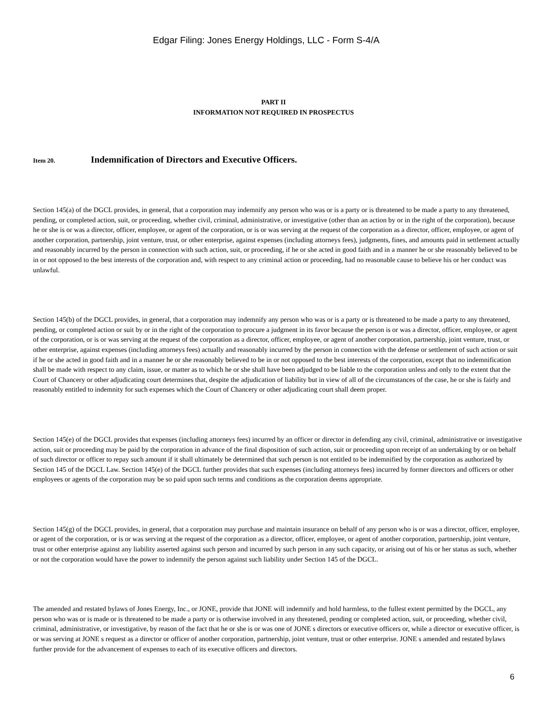Edgar Filing: Jones Energy Holdings, LLC - Form S-4/A
PART II
INFORMATION NOT REQUIRED IN PROSPECTUS
Item 20. Indemnification of Directors and Executive Officers.
Section 145(a) of the DGCL provides, in general, that a corporation may indemnify any person who was or is a party or is threatened to be made a party to any threatened, pending, or completed action, suit, or proceeding, whether civil, criminal, administrative, or investigative (other than an action by or in the right of the corporation), because he or she is or was a director, officer, employee, or agent of the corporation, or is or was serving at the request of the corporation as a director, officer, employee, or agent of another corporation, partnership, joint venture, trust, or other enterprise, against expenses (including attorneys fees), judgments, fines, and amounts paid in settlement actually and reasonably incurred by the person in connection with such action, suit, or proceeding, if he or she acted in good faith and in a manner he or she reasonably believed to be in or not opposed to the best interests of the corporation and, with respect to any criminal action or proceeding, had no reasonable cause to believe his or her conduct was unlawful.
Section 145(b) of the DGCL provides, in general, that a corporation may indemnify any person who was or is a party or is threatened to be made a party to any threatened, pending, or completed action or suit by or in the right of the corporation to procure a judgment in its favor because the person is or was a director, officer, employee, or agent of the corporation, or is or was serving at the request of the corporation as a director, officer, employee, or agent of another corporation, partnership, joint venture, trust, or other enterprise, against expenses (including attorneys fees) actually and reasonably incurred by the person in connection with the defense or settlement of such action or suit if he or she acted in good faith and in a manner he or she reasonably believed to be in or not opposed to the best interests of the corporation, except that no indemnification shall be made with respect to any claim, issue, or matter as to which he or she shall have been adjudged to be liable to the corporation unless and only to the extent that the Court of Chancery or other adjudicating court determines that, despite the adjudication of liability but in view of all of the circumstances of the case, he or she is fairly and reasonably entitled to indemnity for such expenses which the Court of Chancery or other adjudicating court shall deem proper.
Section 145(e) of the DGCL provides that expenses (including attorneys fees) incurred by an officer or director in defending any civil, criminal, administrative or investigative action, suit or proceeding may be paid by the corporation in advance of the final disposition of such action, suit or proceeding upon receipt of an undertaking by or on behalf of such director or officer to repay such amount if it shall ultimately be determined that such person is not entitled to be indemnified by the corporation as authorized by Section 145 of the DGCL Law. Section 145(e) of the DGCL further provides that such expenses (including attorneys fees) incurred by former directors and officers or other employees or agents of the corporation may be so paid upon such terms and conditions as the corporation deems appropriate.
Section 145(g) of the DGCL provides, in general, that a corporation may purchase and maintain insurance on behalf of any person who is or was a director, officer, employee, or agent of the corporation, or is or was serving at the request of the corporation as a director, officer, employee, or agent of another corporation, partnership, joint venture, trust or other enterprise against any liability asserted against such person and incurred by such person in any such capacity, or arising out of his or her status as such, whether or not the corporation would have the power to indemnify the person against such liability under Section 145 of the DGCL.
The amended and restated bylaws of Jones Energy, Inc., or JONE, provide that JONE will indemnify and hold harmless, to the fullest extent permitted by the DGCL, any person who was or is made or is threatened to be made a party or is otherwise involved in any threatened, pending or completed action, suit, or proceeding, whether civil, criminal, administrative, or investigative, by reason of the fact that he or she is or was one of JONE s directors or executive officers or, while a director or executive officer, is or was serving at JONE s request as a director or officer of another corporation, partnership, joint venture, trust or other enterprise. JONE s amended and restated bylaws further provide for the advancement of expenses to each of its executive officers and directors.
6